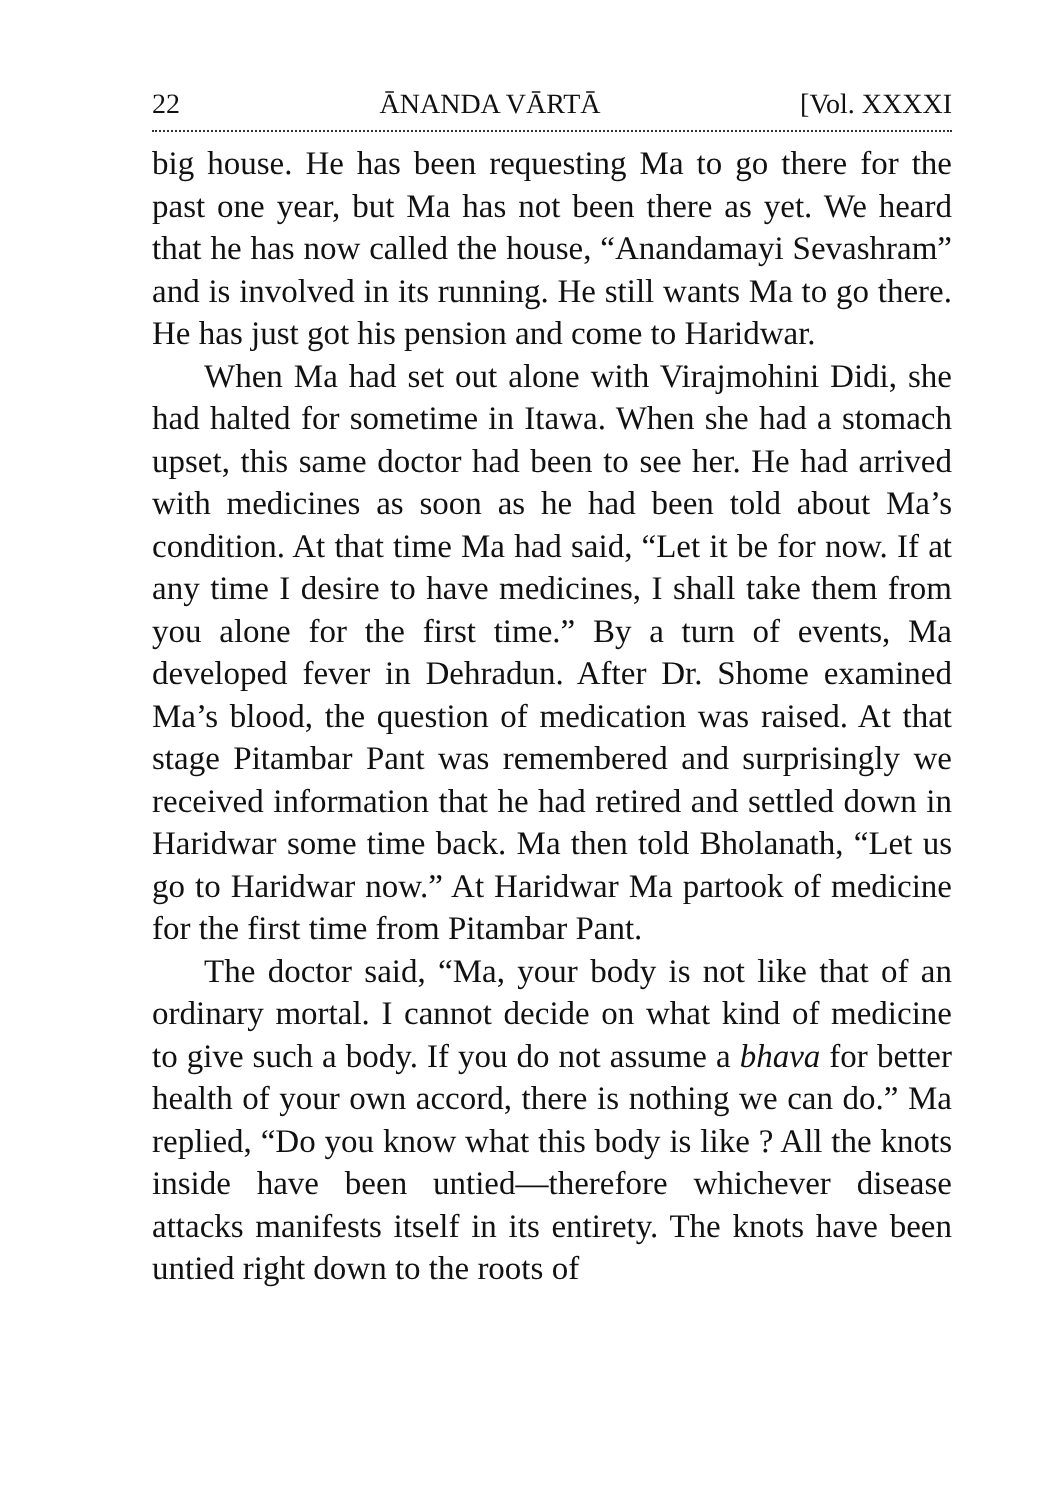22 ĀNANDA VĀRTĀ [Vol. XXXXI
big house. He has been requesting Ma to go there for the past one year, but Ma has not been there as yet. We heard that he has now called the house, “Anandamayi Sevashram” and is involved in its running. He still wants Ma to go there. He has just got his pension and come to Haridwar.
When Ma had set out alone with Virajmohini Didi, she had halted for sometime in Itawa. When she had a stomach upset, this same doctor had been to see her. He had arrived with medicines as soon as he had been told about Ma’s condition. At that time Ma had said, “Let it be for now. If at any time I desire to have medicines, I shall take them from you alone for the first time.” By a turn of events, Ma developed fever in Dehradun. After Dr. Shome examined Ma’s blood, the question of medication was raised. At that stage Pitambar Pant was remembered and surprisingly we received information that he had retired and settled down in Haridwar some time back. Ma then told Bholanath, “Let us go to Haridwar now.” At Haridwar Ma partook of medicine for the first time from Pitambar Pant.
The doctor said, “Ma, your body is not like that of an ordinary mortal. I cannot decide on what kind of medicine to give such a body. If you do not assume a bhava for better health of your own accord, there is nothing we can do.” Ma replied, “Do you know what this body is like ? All the knots inside have been untied—therefore whichever disease attacks manifests itself in its entirety. The knots have been untied right down to the roots of